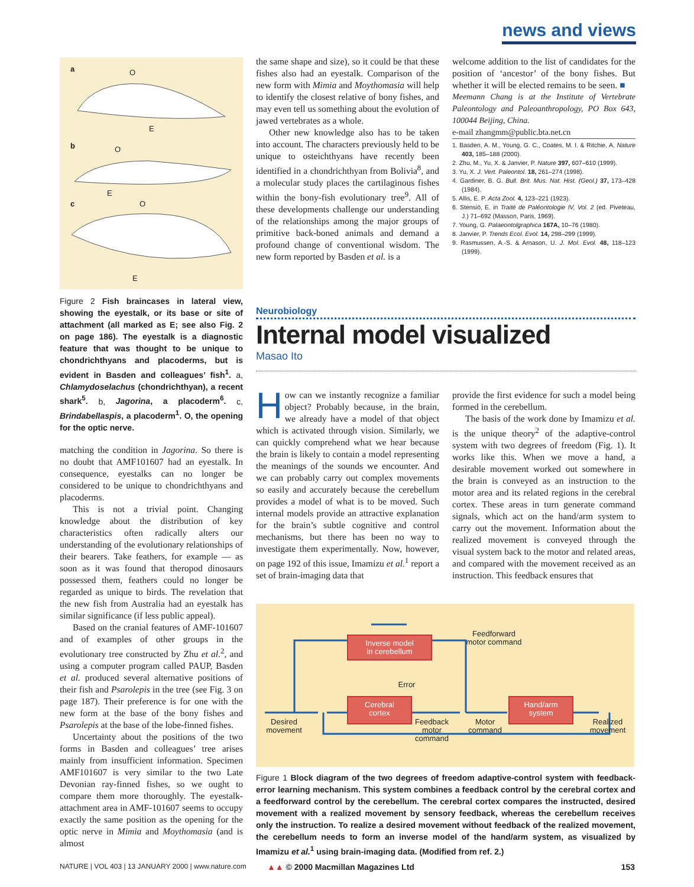news and views
a O
E
b O
E
c O
E
Figure 2 Fish braincases in lateral view, showing the eyestalk, or its base or site of attachment (all marked as E; see also Fig. 2 on page 186). The eyestalk is a diagnostic feature that was thought to be unique to chondrichthyans and placoderms, but is evident in Basden and colleagues’ fish<sup>1</sup>. a, Chlamydoselachus (chondrichthyan), a recent shark<sup>5</sup>. b, Jagorina, a placoderm<sup>6</sup>. c, Brindabellaspis, a placoderm<sup>1</sup>. O, the opening for the optic nerve.
matching the condition in Jagorina. So there is no doubt that AMF101607 had an eyestalk. In consequence, eyestalks can no longer be considered to be unique to chondrichthyans and placoderms.
This is not a trivial point. Changing knowledge about the distribution of key characteristics often radically alters our understanding of the evolutionary relationships of their bearers. Take feathers, for example — as soon as it was found that theropod dinosaurs possessed them, feathers could no longer be regarded as unique to birds. The revelation that the new fish from Australia had an eyestalk has similar significance (if less public appeal).
Based on the cranial features of AMF-101607 and of examples of other groups in the evolutionary tree constructed by Zhu et al.<sup>2</sup>, and using a computer program called PAUP, Basden et al. produced several alternative positions of their fish and Psarolepis in the tree (see Fig. 3 on page 187). Their preference is for one with the new form at the base of the bony fishes and Psarolepis at the base of the lobe-finned fishes.
Uncertainty about the positions of the two forms in Basden and colleagues’ tree arises mainly from insufficient information. Specimen AMF101607 is very similar to the two Late Devonian ray-finned fishes, so we ought to compare them more thoroughly. The eyestalk-attachment area in AMF-101607 seems to occupy exactly the same position as the opening for the optic nerve in Mimia and Moythomasia (and is almost
the same shape and size), so it could be that these fishes also had an eyestalk. Comparison of the new form with Mimia and Moythomasia will help to identify the closest relative of bony fishes, and may even tell us something about the evolution of jawed vertebrates as a whole.
Other new knowledge also has to be taken into account. The characters previously held to be unique to osteichthyans have recently been identified in a chondrichthyan from Bolivia<sup>8</sup>, and a molecular study places the cartilaginous fishes within the bony-fish evolutionary tree<sup>9</sup>. All of these developments challenge our understanding of the relationships among the major groups of primitive back-boned animals and demand a profound change of conventional wisdom. The new form reported by Basden et al. is a
welcome addition to the list of candidates for the position of ‘ancestor’ of the bony fishes. But whether it will be elected remains to be seen. ■
Meemann Chang is at the Institute of Vertebrate Paleontology and Paleoanthropology, PO Box 643, 100044 Beijing, China.
e-mail zhangmm@public.bta.net.cn
1. Basden, A. M., Young, G. C., Coates, M. I. & Ritchie, A. Nature 403, 185–188 (2000).
2. Zhu, M., Yu, X. & Janvier, P. Nature 397, 607–610 (1999).
3. Yu, X. J. Vert. Paleontol. 18, 261–274 (1998).
4. Gardiner, B. G. Bull. Brit. Mus. Nat. Hist. (Geol.) 37, 173–428 (1984).
5. Allis, E. P. Acta Zool. 4, 123–221 (1923).
6. Stensiö, E. in Traité de Paléontologie IV, Vol. 2 (ed. Piveteau, J.) 71–692 (Masson, Paris, 1969).
7. Young, G. Palaeontolgraphica 167A, 10–76 (1980).
8. Janvier, P. Trends Ecol. Evol. 14, 298–299 (1999).
9. Rasmussen, A.-S. & Arnason, U. J. Mol. Evol. 48, 118–123 (1999).
Neurobiology
Internal model visualized
Masao Ito
How can we instantly recognize a familiar object? Probably because, in the brain, we already have a model of that object which is activated through vision. Similarly, we can quickly comprehend what we hear because the brain is likely to contain a model representing the meanings of the sounds we encounter. And we can probably carry out complex movements so easily and accurately because the cerebellum provides a model of what is to be moved. Such internal models provide an attractive explanation for the brain’s subtle cognitive and control mechanisms, but there has been no way to investigate them experimentally. Now, however, on page 192 of this issue, Imamizu et al.<sup>1</sup> report a set of brain-imaging data that
provide the first evidence for such a model being formed in the cerebellum.
The basis of the work done by Imamizu et al. is the unique theory<sup>2</sup> of the adaptive-control system with two degrees of freedom (Fig. 1). It works like this. When we move a hand, a desirable movement worked out somewhere in the brain is conveyed as an instruction to the motor area and its related regions in the cerebral cortex. These areas in turn generate command signals, which act on the hand/arm system to carry out the movement. Information about the realized movement is conveyed through the visual system back to the motor and related areas, and compared with the movement received as an instruction. This feedback ensures that
Inverse model
in cerebellum
Cerebral
cortex
Hand/arm
system
Feedforward motor command
Error
Desired movement
Feedback motor command
Motor command
Realized movement
Figure 1 Block diagram of the two degrees of freedom adaptive-control system with feedback-error learning mechanism. This system combines a feedback control by the cerebral cortex and a feedforward control by the cerebellum. The cerebral cortex compares the instructed, desired movement with a realized movement by sensory feedback, whereas the cerebellum receives only the instruction. To realize a desired movement without feedback of the realized movement, the cerebellum needs to form an inverse model of the hand/arm system, as visualized by Imamizu et al.<sup>1</sup> using brain-imaging data. (Modified from ref. 2.)
NATURE | VOL 403 | 13 JANUARY 2000 | www.nature.com
▲▲ © 2000 Macmillan Magazines Ltd
153